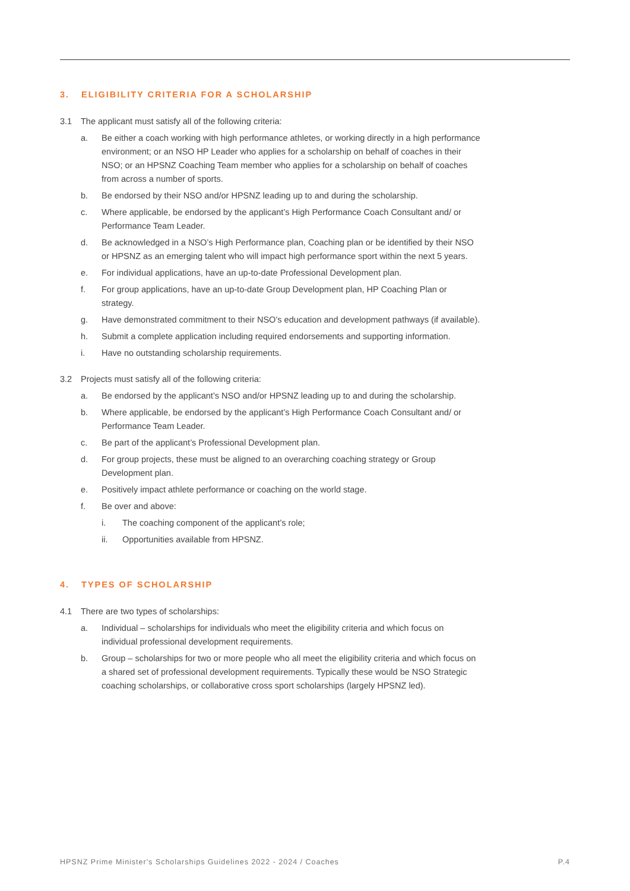3. ELIGIBILITY CRITERIA FOR A SCHOLARSHIP
3.1 The applicant must satisfy all of the following criteria:
a. Be either a coach working with high performance athletes, or working directly in a high performance environment; or an NSO HP Leader who applies for a scholarship on behalf of coaches in their NSO; or an HPSNZ Coaching Team member who applies for a scholarship on behalf of coaches from across a number of sports.
b. Be endorsed by their NSO and/or HPSNZ leading up to and during the scholarship.
c. Where applicable, be endorsed by the applicant’s High Performance Coach Consultant and/ or Performance Team Leader.
d. Be acknowledged in a NSO’s High Performance plan, Coaching plan or be identified by their NSO or HPSNZ as an emerging talent who will impact high performance sport within the next 5 years.
e. For individual applications, have an up-to-date Professional Development plan.
f. For group applications, have an up-to-date Group Development plan, HP Coaching Plan or strategy.
g. Have demonstrated commitment to their NSO’s education and development pathways (if available).
h. Submit a complete application including required endorsements and supporting information.
i. Have no outstanding scholarship requirements.
3.2 Projects must satisfy all of the following criteria:
a. Be endorsed by the applicant’s NSO and/or HPSNZ leading up to and during the scholarship.
b. Where applicable, be endorsed by the applicant’s High Performance Coach Consultant and/ or Performance Team Leader.
c. Be part of the applicant’s Professional Development plan.
d. For group projects, these must be aligned to an overarching coaching strategy or Group Development plan.
e. Positively impact athlete performance or coaching on the world stage.
f. Be over and above:
i. The coaching component of the applicant’s role;
ii. Opportunities available from HPSNZ.
4. TYPES OF SCHOLARSHIP
4.1 There are two types of scholarships:
a. Individual – scholarships for individuals who meet the eligibility criteria and which focus on individual professional development requirements.
b. Group – scholarships for two or more people who all meet the eligibility criteria and which focus on a shared set of professional development requirements. Typically these would be NSO Strategic coaching scholarships, or collaborative cross sport scholarships (largely HPSNZ led).
HPSNZ Prime Minister's Scholarships Guidelines 2022 - 2024 / Coaches P.4